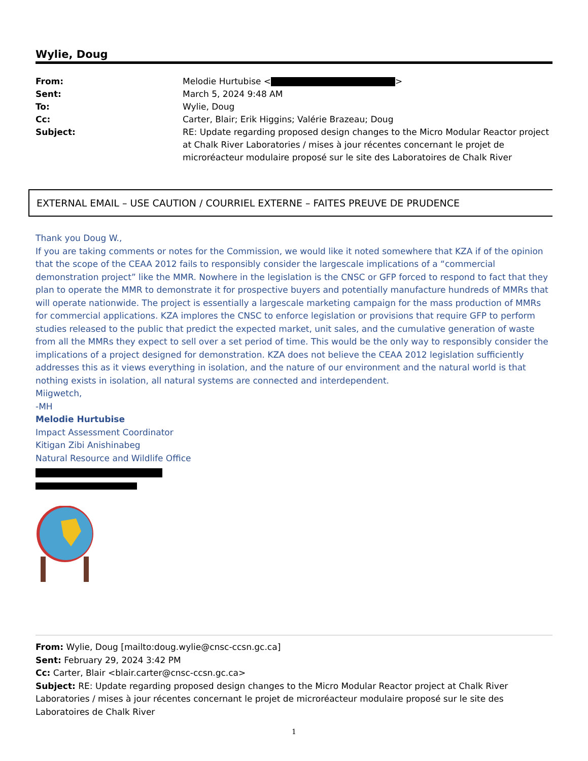Wylie, Doug
| From: | Melodie Hurtubise < > |
| Sent: | March 5, 2024 9:48 AM |
| To: | Wylie, Doug |
| Cc: | Carter, Blair; Erik Higgins; Valérie Brazeau; Doug |
| Subject: | RE: Update regarding proposed design changes to the Micro Modular Reactor project at Chalk River Laboratories / mises à jour récentes concernant le projet de microréacteur modulaire proposé sur le site des Laboratoires de Chalk River |
EXTERNAL EMAIL – USE CAUTION / COURRIEL EXTERNE – FAITES PREUVE DE PRUDENCE
Thank you Doug W.,
If you are taking comments or notes for the Commission, we would like it noted somewhere that KZA if of the opinion that the scope of the CEAA 2012 fails to responsibly consider the largescale implications of a “commercial demonstration project” like the MMR. Nowhere in the legislation is the CNSC or GFP forced to respond to fact that they plan to operate the MMR to demonstrate it for prospective buyers and potentially manufacture hundreds of MMRs that will operate nationwide. The project is essentially a largescale marketing campaign for the mass production of MMRs for commercial applications. KZA implores the CNSC to enforce legislation or provisions that require GFP to perform studies released to the public that predict the expected market, unit sales, and the cumulative generation of waste from all the MMRs they expect to sell over a set period of time. This would be the only way to responsibly consider the implications of a project designed for demonstration. KZA does not believe the CEAA 2012 legislation sufficiently addresses this as it views everything in isolation, and the nature of our environment and the natural world is that nothing exists in isolation, all natural systems are connected and interdependent.
Miigwetch,
-MH
Melodie Hurtubise
Impact Assessment Coordinator
Kitigan Zibi Anishinabeg
Natural Resource and Wildlife Office
From: Wylie, Doug [mailto:doug.wylie@cnsc-ccsn.gc.ca]
Sent: February 29, 2024 3:42 PM
Cc: Carter, Blair <blair.carter@cnsc-ccsn.gc.ca>
Subject: RE: Update regarding proposed design changes to the Micro Modular Reactor project at Chalk River Laboratories / mises à jour récentes concernant le projet de microréacteur modulaire proposé sur le site des Laboratoires de Chalk River
1